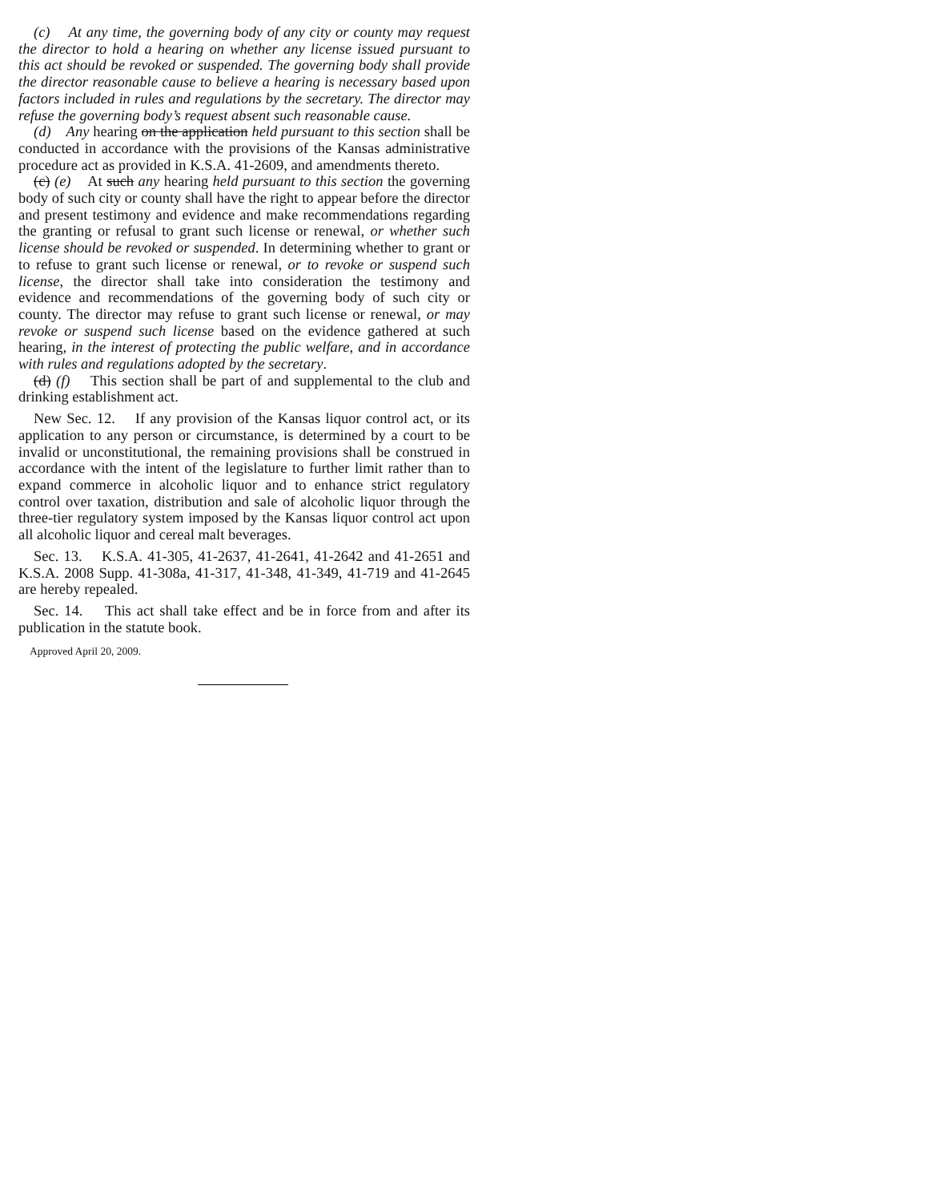(c) At any time, the governing body of any city or county may request the director to hold a hearing on whether any license issued pursuant to this act should be revoked or suspended. The governing body shall provide the director reasonable cause to believe a hearing is necessary based upon factors included in rules and regulations by the secretary. The director may refuse the governing body’s request absent such reasonable cause.
(d) Any hearing on the application held pursuant to this section shall be conducted in accordance with the provisions of the Kansas administrative procedure act as provided in K.S.A. 41-2609, and amendments thereto.
(c) (e) At such any hearing held pursuant to this section the governing body of such city or county shall have the right to appear before the director and present testimony and evidence and make recommendations regarding the granting or refusal to grant such license or renewal, or whether such license should be revoked or suspended. In determining whether to grant or to refuse to grant such license or renewal, or to revoke or suspend such license, the director shall take into consideration the testimony and evidence and recommendations of the governing body of such city or county. The director may refuse to grant such license or renewal, or may revoke or suspend such license based on the evidence gathered at such hearing, in the interest of protecting the public welfare, and in accordance with rules and regulations adopted by the secretary.
(d) (f) This section shall be part of and supplemental to the club and drinking establishment act.
New Sec. 12. If any provision of the Kansas liquor control act, or its application to any person or circumstance, is determined by a court to be invalid or unconstitutional, the remaining provisions shall be construed in accordance with the intent of the legislature to further limit rather than to expand commerce in alcoholic liquor and to enhance strict regulatory control over taxation, distribution and sale of alcoholic liquor through the three-tier regulatory system imposed by the Kansas liquor control act upon all alcoholic liquor and cereal malt beverages.
Sec. 13. K.S.A. 41-305, 41-2637, 41-2641, 41-2642 and 41-2651 and K.S.A. 2008 Supp. 41-308a, 41-317, 41-348, 41-349, 41-719 and 41-2645 are hereby repealed.
Sec. 14. This act shall take effect and be in force from and after its publication in the statute book.
Approved April 20, 2009.